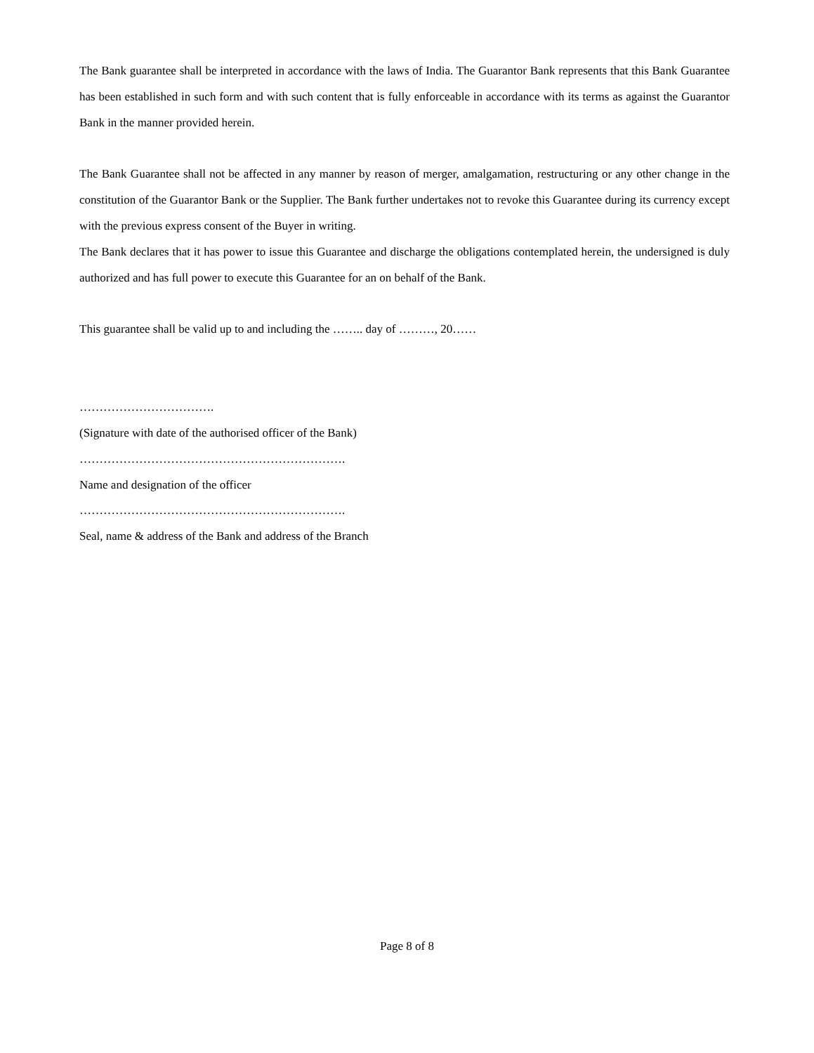The Bank guarantee shall be interpreted in accordance with the laws of India. The Guarantor Bank represents that this Bank Guarantee has been established in such form and with such content that is fully enforceable in accordance with its terms as against the Guarantor Bank in the manner provided herein.
The Bank Guarantee shall not be affected in any manner by reason of merger, amalgamation, restructuring or any other change in the constitution of the Guarantor Bank or the Supplier. The Bank further undertakes not to revoke this Guarantee during its currency except with the previous express consent of the Buyer in writing.
The Bank declares that it has power to issue this Guarantee and discharge the obligations contemplated herein, the undersigned is duly authorized and has full power to execute this Guarantee for an on behalf of the Bank.
This guarantee shall be valid up to and including the …….. day of ………, 20……
…………………………….
(Signature with date of the authorised officer of the Bank)
………………………………………………………….
Name and designation of the officer
………………………………………………………….
Seal, name & address of the Bank and address of the Branch
Page 8 of 8